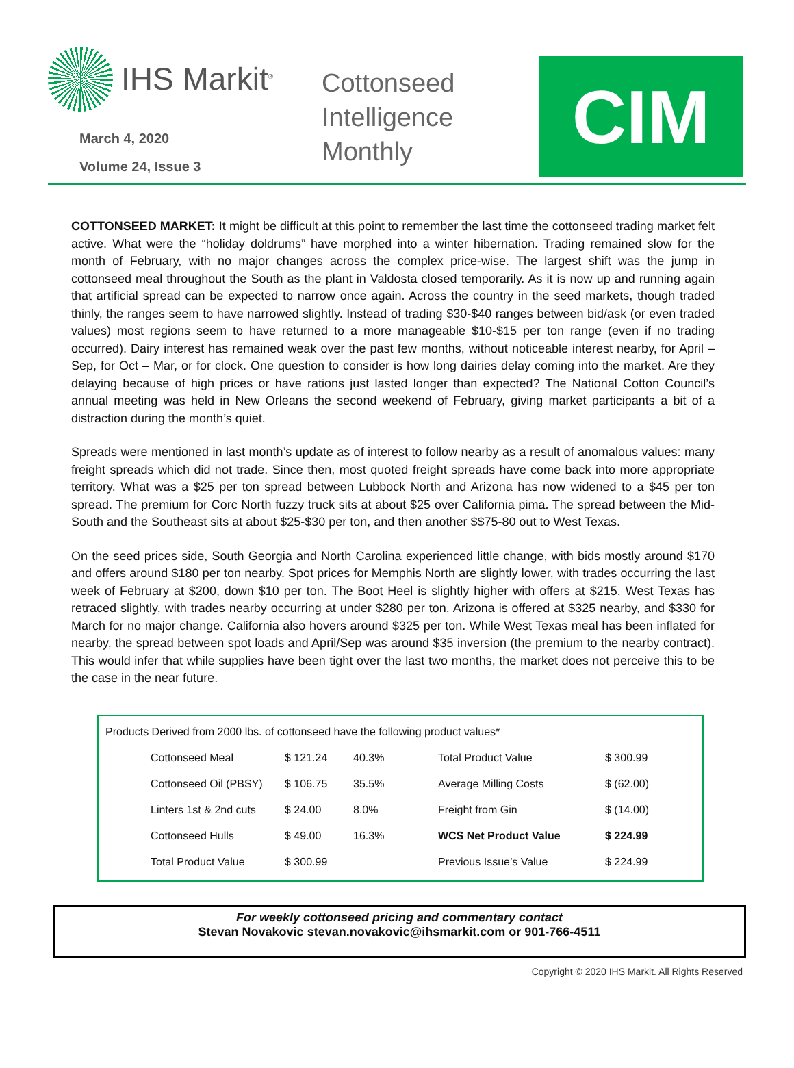IHS Markit<sup>®</sup>
March 4, 2020
Volume 24, Issue 3
Cottonseed Intelligence Monthly
CIM
COTTONSEED MARKET: It might be difficult at this point to remember the last time the cottonseed trading market felt active. What were the “holiday doldrums” have morphed into a winter hibernation. Trading remained slow for the month of February, with no major changes across the complex price-wise. The largest shift was the jump in cottonseed meal throughout the South as the plant in Valdosta closed temporarily. As it is now up and running again that artificial spread can be expected to narrow once again. Across the country in the seed markets, though traded thinly, the ranges seem to have narrowed slightly. Instead of trading $30-$40 ranges between bid/ask (or even traded values) most regions seem to have returned to a more manageable $10-$15 per ton range (even if no trading occurred). Dairy interest has remained weak over the past few months, without noticeable interest nearby, for April – Sep, for Oct – Mar, or for clock. One question to consider is how long dairies delay coming into the market. Are they delaying because of high prices or have rations just lasted longer than expected? The National Cotton Council’s annual meeting was held in New Orleans the second weekend of February, giving market participants a bit of a distraction during the month’s quiet.
Spreads were mentioned in last month’s update as of interest to follow nearby as a result of anomalous values: many freight spreads which did not trade. Since then, most quoted freight spreads have come back into more appropriate territory. What was a $25 per ton spread between Lubbock North and Arizona has now widened to a $45 per ton spread. The premium for Corc North fuzzy truck sits at about $25 over California pima. The spread between the Mid-South and the Southeast sits at about $25-$30 per ton, and then another $$75-80 out to West Texas.
On the seed prices side, South Georgia and North Carolina experienced little change, with bids mostly around $170 and offers around $180 per ton nearby. Spot prices for Memphis North are slightly lower, with trades occurring the last week of February at $200, down $10 per ton. The Boot Heel is slightly higher with offers at $215. West Texas has retraced slightly, with trades nearby occurring at under $280 per ton. Arizona is offered at $325 nearby, and $330 for March for no major change. California also hovers around $325 per ton. While West Texas meal has been inflated for nearby, the spread between spot loads and April/Sep was around $35 inversion (the premium to the nearby contract). This would infer that while supplies have been tight over the last two months, the market does not perceive this to be the case in the near future.
Products Derived from 2000 lbs. of cottonseed have the following product values*
| | Cottonseed Meal | $ 121.24 | 40.3% | Total Product Value | $ 300.99 |
| | Cottonseed Oil (PBSY) | $ 106.75 | 35.5% | Average Milling Costs | $ (62.00) |
| | Linters 1st & 2nd cuts | $ 24.00 | 8.0% | Freight from Gin | $ (14.00) |
| | Cottonseed Hulls | $ 49.00 | 16.3% | WCS Net Product Value | $ 224.99 |
| | Total Product Value | $ 300.99 | | Previous Issue’s Value | $ 224.99 |
For weekly cottonseed pricing and commentary contact
Stevan Novakovic stevan.novakovic@ihsmarkit.com or 901-766-4511
Copyright © 2020 IHS Markit. All Rights Reserved